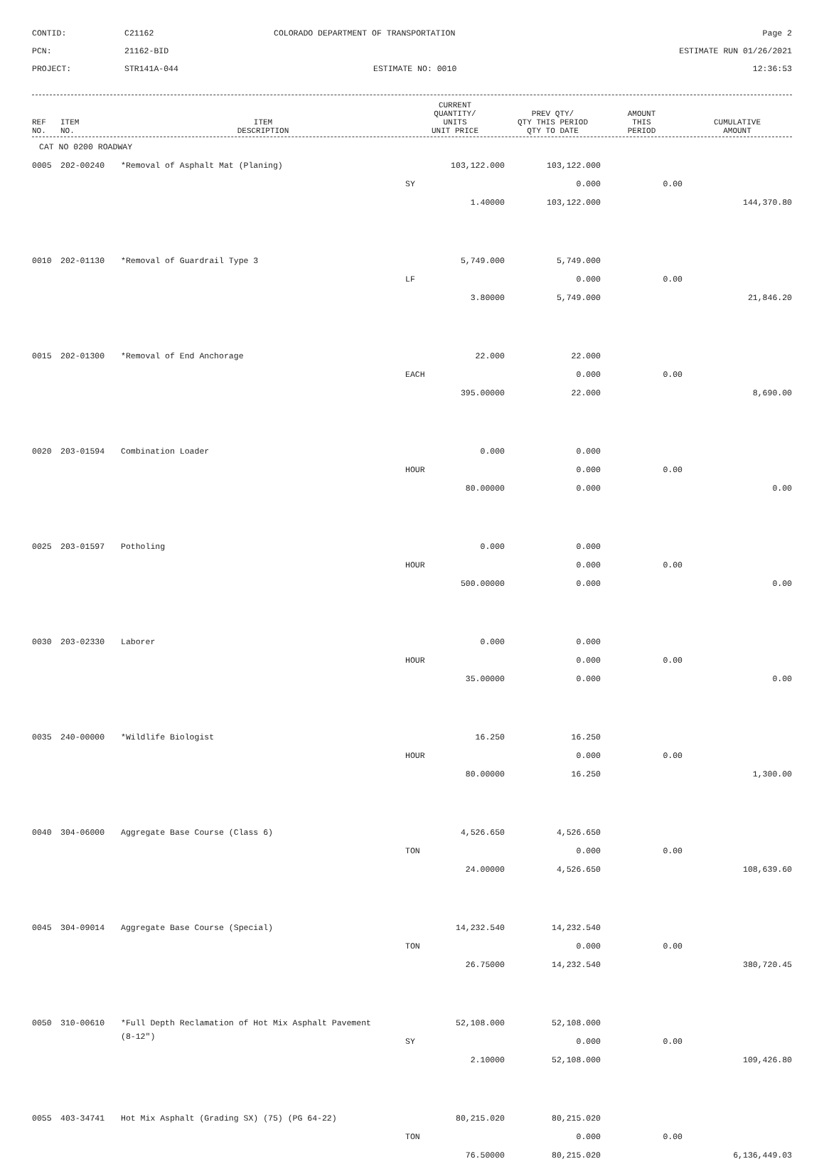CONTID:
C21162
COLORADO DEPARTMENT OF TRANSPORTATION
Page 2
PCN:
21162-BID
ESTIMATE RUN 01/26/2021
PROJECT:
STR141A-044
ESTIMATE NO: 0010
12:36:53
| REF NO. | ITEM NO. | ITEM DESCRIPTION | CURRENT QUANTITY/ UNITS UNIT PRICE | PREV QTY/ QTY THIS PERIOD QTY TO DATE | AMOUNT THIS PERIOD | CUMULATIVE AMOUNT |
| --- | --- | --- | --- | --- | --- | --- |
| CAT NO 0200 ROADWAY | | | | | | |
| 0005 | 202-00240 | *Removal of Asphalt Mat (Planing) | 103,122.000 | 103,122.000 | | |
| | | | SY | 0.000 | 0.00 | |
| | | | 1.40000 | 103,122.000 | | 144,370.80 |
| 0010 | 202-01130 | *Removal of Guardrail Type 3 | 5,749.000 | 5,749.000 | | |
| | | | LF | 0.000 | 0.00 | |
| | | | 3.80000 | 5,749.000 | | 21,846.20 |
| 0015 | 202-01300 | *Removal of End Anchorage | 22.000 | 22.000 | | |
| | | | EACH | 0.000 | 0.00 | |
| | | | 395.00000 | 22.000 | | 8,690.00 |
| 0020 | 203-01594 | Combination Loader | 0.000 | 0.000 | | |
| | | | HOUR | 0.000 | 0.00 | |
| | | | 80.00000 | 0.000 | | 0.00 |
| 0025 | 203-01597 | Potholing | 0.000 | 0.000 | | |
| | | | HOUR | 0.000 | 0.00 | |
| | | | 500.00000 | 0.000 | | 0.00 |
| 0030 | 203-02330 | Laborer | 0.000 | 0.000 | | |
| | | | HOUR | 0.000 | 0.00 | |
| | | | 35.00000 | 0.000 | | 0.00 |
| 0035 | 240-00000 | *Wildlife Biologist | 16.250 | 16.250 | | |
| | | | HOUR | 0.000 | 0.00 | |
| | | | 80.00000 | 16.250 | | 1,300.00 |
| 0040 | 304-06000 | Aggregate Base Course (Class 6) | 4,526.650 | 4,526.650 | | |
| | | | TON | 0.000 | 0.00 | |
| | | | 24.00000 | 4,526.650 | | 108,639.60 |
| 0045 | 304-09014 | Aggregate Base Course (Special) | 14,232.540 | 14,232.540 | | |
| | | | TON | 0.000 | 0.00 | |
| | | | 26.75000 | 14,232.540 | | 380,720.45 |
| 0050 | 310-00610 | *Full Depth Reclamation of Hot Mix Asphalt Pavement | 52,108.000 | 52,108.000 | | |
| | | (8-12") | SY | 0.000 | 0.00 | |
| | | | 2.10000 | 52,108.000 | | 109,426.80 |
| 0055 | 403-34741 | Hot Mix Asphalt (Grading SX) (75) (PG 64-22) | 80,215.020 | 80,215.020 | | |
| | | | TON | 0.000 | 0.00 | |
| | | | 76.50000 | 80,215.020 | | 6,136,449.03 |